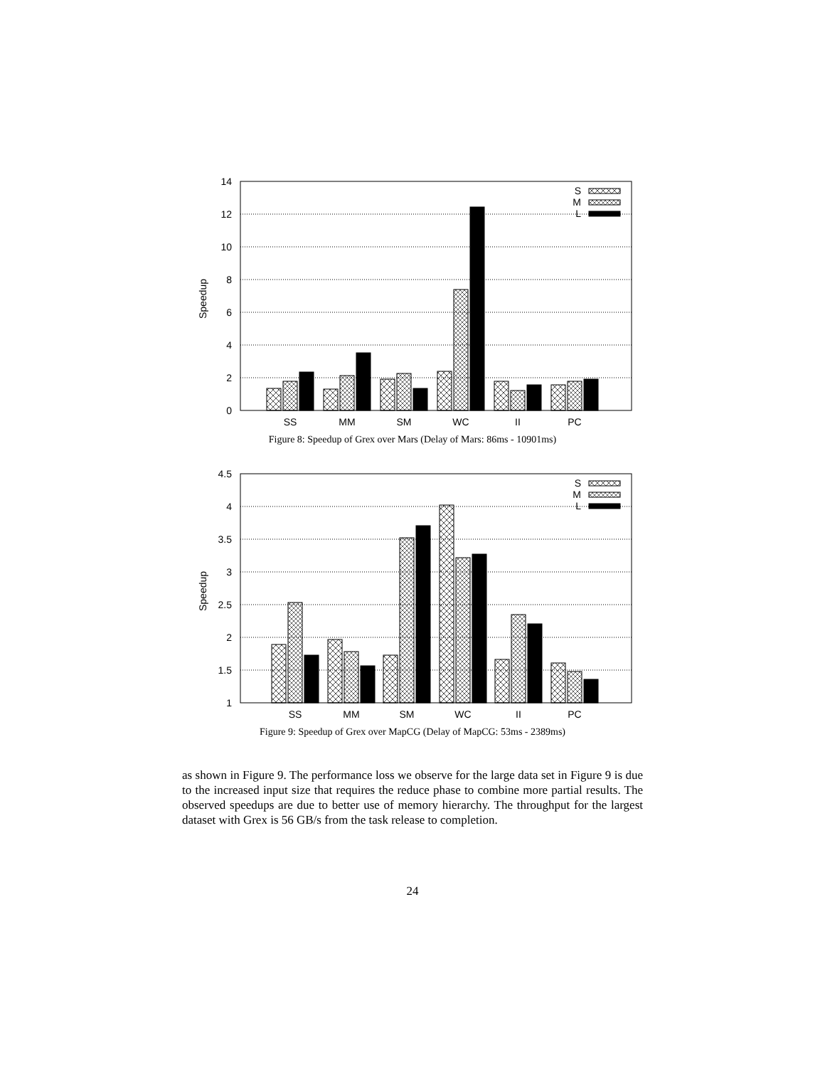Speedup
0
2
4
6
8
10
12
14
S
M
L
SS
MM
SM
WC
II
PC
Figure 8: Speedup of Grex over Mars (Delay of Mars: 86ms - 10901ms)
Speedup
1
1.5
2
2.5
3
3.5
4
4.5
S
M
L
SS
MM
SM
WC
II
PC
Figure 9: Speedup of Grex over MapCG (Delay of MapCG: 53ms - 2389ms)
as shown in Figure 9. The performance loss we observe for the large data set in Figure 9 is due to the increased input size that requires the reduce phase to combine more partial results. The observed speedups are due to better use of memory hierarchy. The throughput for the largest dataset with Grex is 56 GB/s from the task release to completion.
24